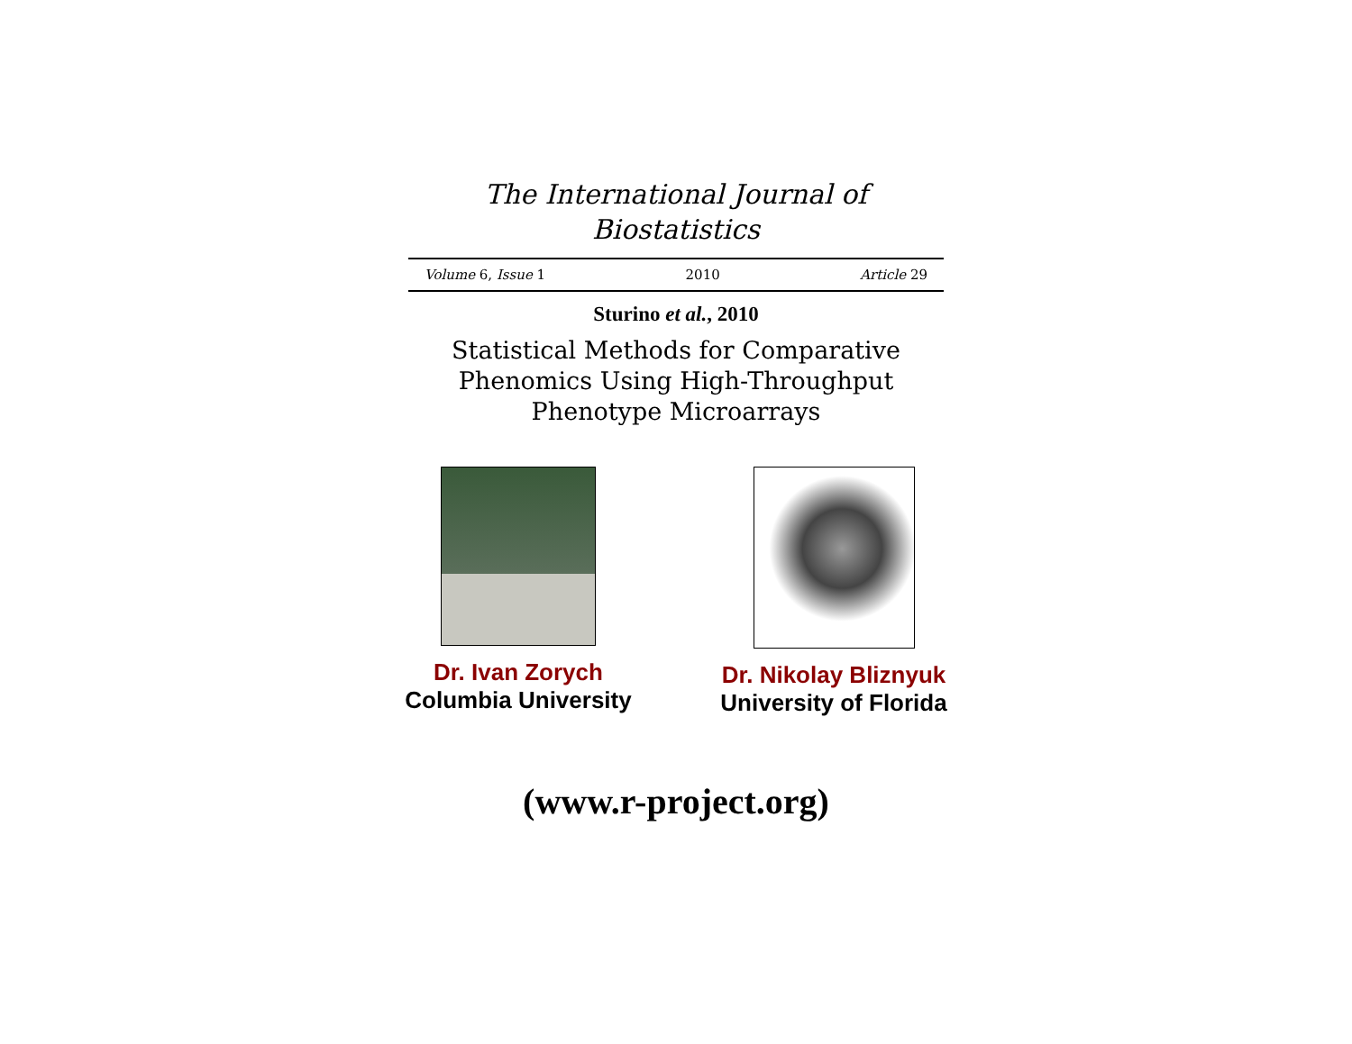The International Journal of
Biostatistics
Volume 6, Issue 1 2010 Article 29
Sturino et al., 2010
Statistical Methods for Comparative Phenomics Using High-Throughput Phenotype Microarrays
Dr. Ivan Zorych
Columbia University
Dr. Nikolay Bliznyuk
University of Florida
(www.r-project.org)